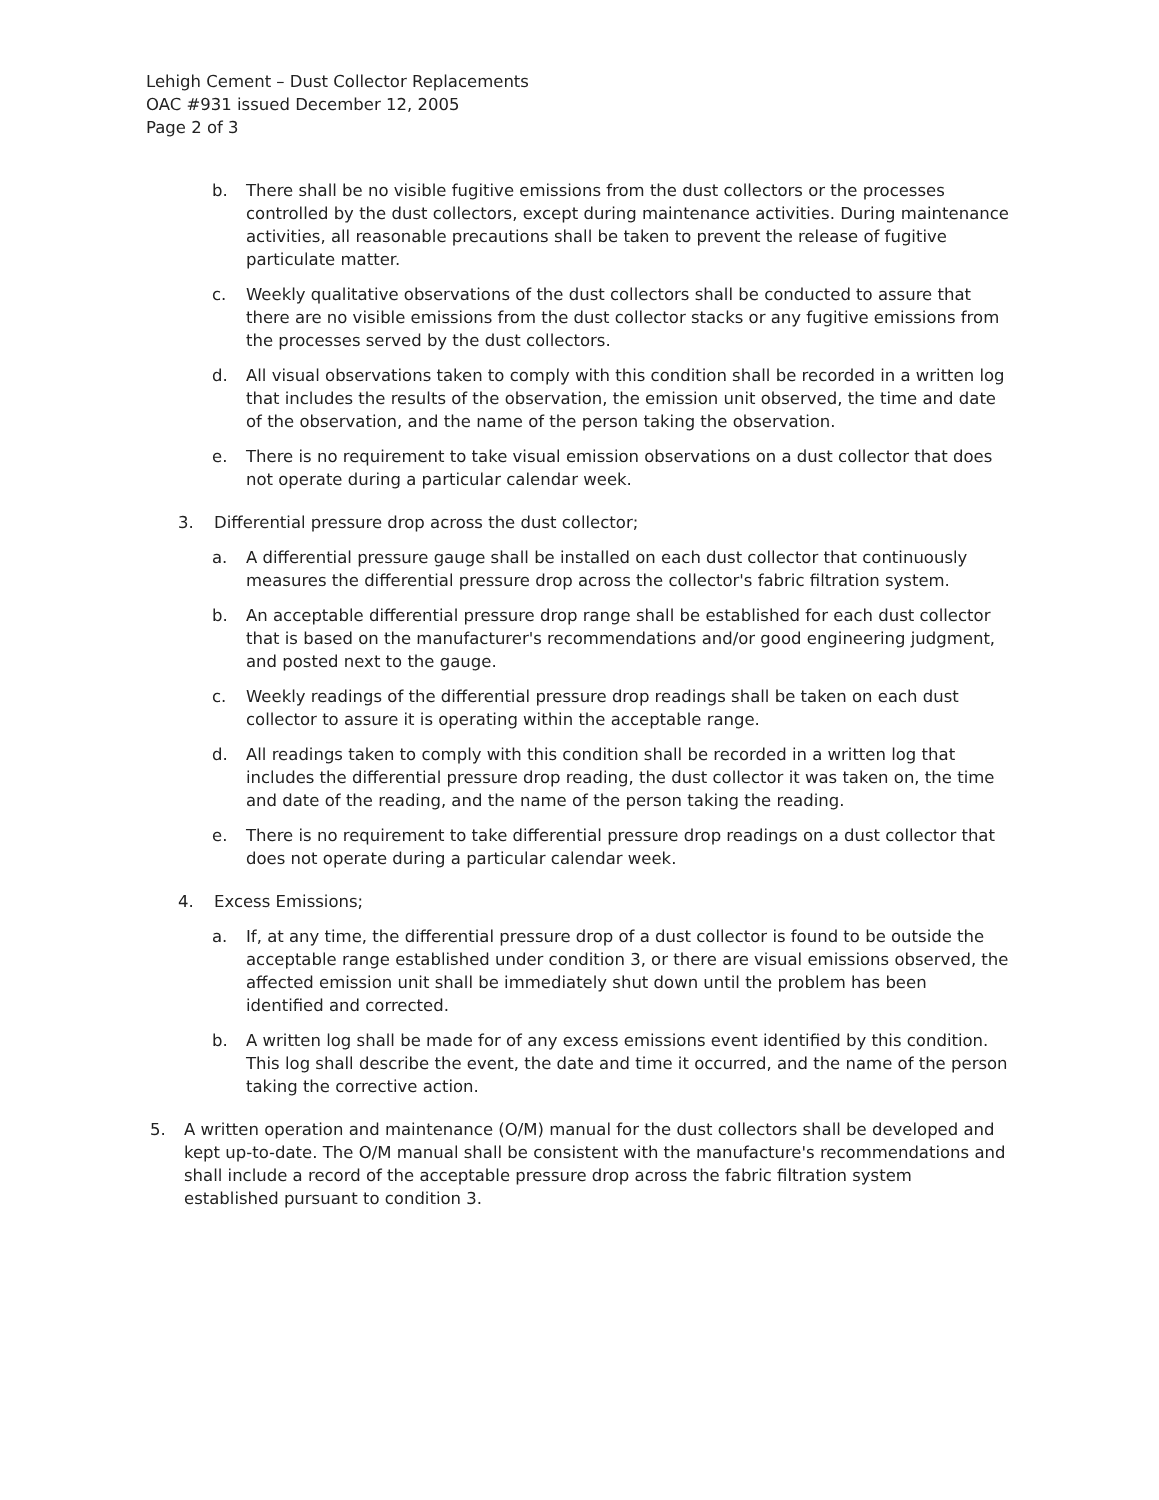Lehigh Cement – Dust Collector Replacements
OAC #931 issued December 12, 2005
Page 2 of 3
b. There shall be no visible fugitive emissions from the dust collectors or the processes controlled by the dust collectors, except during maintenance activities. During maintenance activities, all reasonable precautions shall be taken to prevent the release of fugitive particulate matter.
c. Weekly qualitative observations of the dust collectors shall be conducted to assure that there are no visible emissions from the dust collector stacks or any fugitive emissions from the processes served by the dust collectors.
d. All visual observations taken to comply with this condition shall be recorded in a written log that includes the results of the observation, the emission unit observed, the time and date of the observation, and the name of the person taking the observation.
e. There is no requirement to take visual emission observations on a dust collector that does not operate during a particular calendar week.
3. Differential pressure drop across the dust collector;
a. A differential pressure gauge shall be installed on each dust collector that continuously measures the differential pressure drop across the collector's fabric filtration system.
b. An acceptable differential pressure drop range shall be established for each dust collector that is based on the manufacturer's recommendations and/or good engineering judgment, and posted next to the gauge.
c. Weekly readings of the differential pressure drop readings shall be taken on each dust collector to assure it is operating within the acceptable range.
d. All readings taken to comply with this condition shall be recorded in a written log that includes the differential pressure drop reading, the dust collector it was taken on, the time and date of the reading, and the name of the person taking the reading.
e. There is no requirement to take differential pressure drop readings on a dust collector that does not operate during a particular calendar week.
4. Excess Emissions;
a. If, at any time, the differential pressure drop of a dust collector is found to be outside the acceptable range established under condition 3, or there are visual emissions observed, the affected emission unit shall be immediately shut down until the problem has been identified and corrected.
b. A written log shall be made for of any excess emissions event identified by this condition. This log shall describe the event, the date and time it occurred, and the name of the person taking the corrective action.
5. A written operation and maintenance (O/M) manual for the dust collectors shall be developed and kept up-to-date. The O/M manual shall be consistent with the manufacture's recommendations and shall include a record of the acceptable pressure drop across the fabric filtration system established pursuant to condition 3.